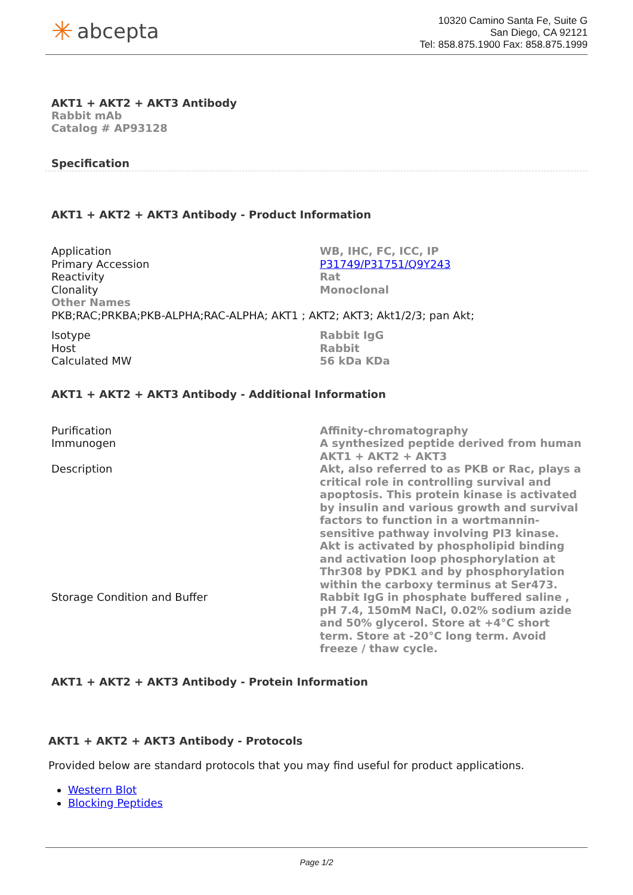✳ abcepta
10320 Camino Santa Fe, Suite G
San Diego, CA 92121
Tel: 858.875.1900 Fax: 858.875.1999
AKT1 + AKT2 + AKT3 Antibody
Rabbit mAb
Catalog # AP93128
Specification
AKT1 + AKT2 + AKT3 Antibody - Product Information
| Application | WB, IHC, FC, ICC, IP |
| Primary Accession | P31749/P31751/Q9Y243 |
| Reactivity | Rat |
| Clonality | Monoclonal |
| Other Names | |
| PKB;RAC;PRKBA;PKB-ALPHA;RAC-ALPHA; AKT1 ; AKT2; AKT3; Akt1/2/3; pan Akt; | |
| Isotype | Rabbit IgG |
| Host | Rabbit |
| Calculated MW | 56 kDa KDa |
AKT1 + AKT2 + AKT3 Antibody - Additional Information
| Purification | Affinity-chromatography |
| Immunogen | A synthesized peptide derived from human AKT1 + AKT2 + AKT3 |
| Description | Akt, also referred to as PKB or Rac, plays a critical role in controlling survival and apoptosis. This protein kinase is activated by insulin and various growth and survival factors to function in a wortmannin-sensitive pathway involving PI3 kinase. Akt is activated by phospholipid binding and activation loop phosphorylation at Thr308 by PDK1 and by phosphorylation within the carboxy terminus at Ser473. |
| Storage Condition and Buffer | Rabbit IgG in phosphate buffered saline , pH 7.4, 150mM NaCl, 0.02% sodium azide and 50% glycerol. Store at +4°C short term. Store at -20°C long term. Avoid freeze / thaw cycle. |
AKT1 + AKT2 + AKT3 Antibody - Protein Information
AKT1 + AKT2 + AKT3 Antibody - Protocols
Provided below are standard protocols that you may find useful for product applications.
Western Blot
Blocking Peptides
Page 1/2